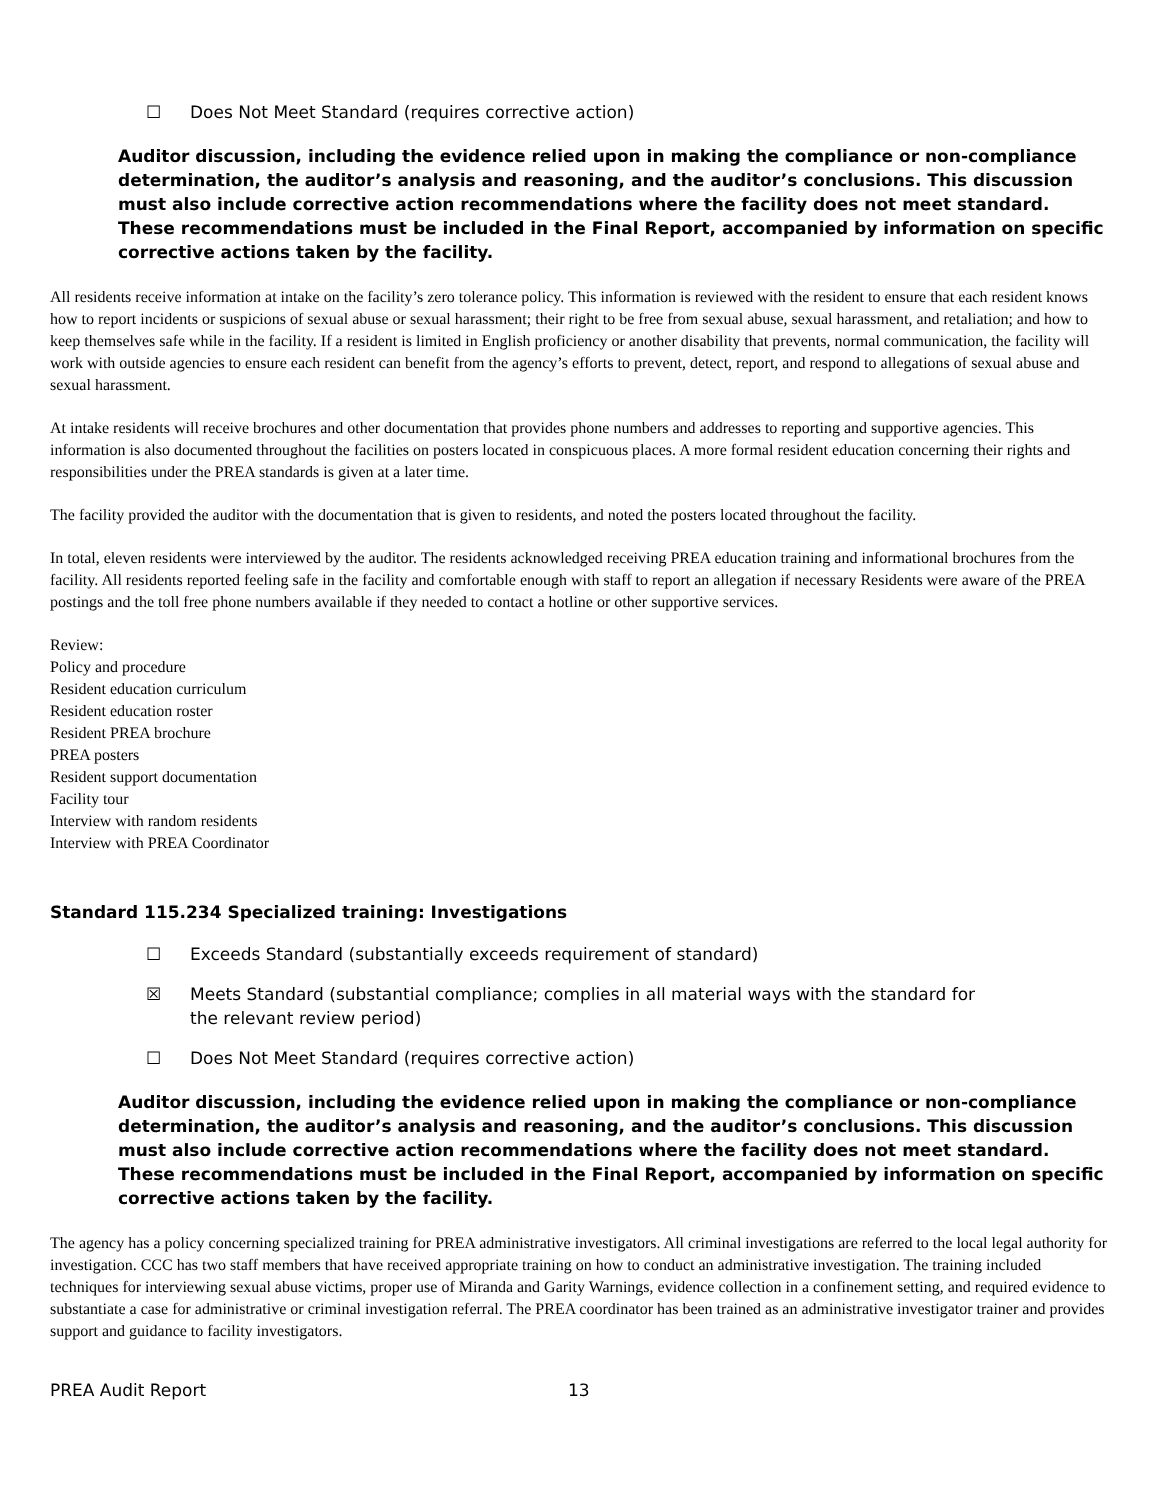☐ Does Not Meet Standard (requires corrective action)
Auditor discussion, including the evidence relied upon in making the compliance or non-compliance determination, the auditor’s analysis and reasoning, and the auditor’s conclusions. This discussion must also include corrective action recommendations where the facility does not meet standard. These recommendations must be included in the Final Report, accompanied by information on specific corrective actions taken by the facility.
All residents receive information at intake on the facility’s zero tolerance policy. This information is reviewed with the resident to ensure that each resident knows how to report incidents or suspicions of sexual abuse or sexual harassment; their right to be free from sexual abuse, sexual harassment, and retaliation; and how to keep themselves safe while in the facility. If a resident is limited in English proficiency or another disability that prevents, normal communication, the facility will work with outside agencies to ensure each resident can benefit from the agency’s efforts to prevent, detect, report, and respond to allegations of sexual abuse and sexual harassment.
At intake residents will receive brochures and other documentation that provides phone numbers and addresses to reporting and supportive agencies. This information is also documented throughout the facilities on posters located in conspicuous places. A more formal resident education concerning their rights and responsibilities under the PREA standards is given at a later time.
The facility provided the auditor with the documentation that is given to residents, and noted the posters located throughout the facility.
In total, eleven residents were interviewed by the auditor. The residents acknowledged receiving PREA education training and informational brochures from the facility. All residents reported feeling safe in the facility and comfortable enough with staff to report an allegation if necessary Residents were aware of the PREA postings and the toll free phone numbers available if they needed to contact a hotline or other supportive services.
Review:
Policy and procedure
Resident education curriculum
Resident education roster
Resident PREA brochure
PREA posters
Resident support documentation
Facility tour
Interview with random residents
Interview with PREA Coordinator
Standard 115.234 Specialized training: Investigations
☐ Exceeds Standard (substantially exceeds requirement of standard)
☒ Meets Standard (substantial compliance; complies in all material ways with the standard for the relevant review period)
☐ Does Not Meet Standard (requires corrective action)
Auditor discussion, including the evidence relied upon in making the compliance or non-compliance determination, the auditor’s analysis and reasoning, and the auditor’s conclusions. This discussion must also include corrective action recommendations where the facility does not meet standard. These recommendations must be included in the Final Report, accompanied by information on specific corrective actions taken by the facility.
The agency has a policy concerning specialized training for PREA administrative investigators. All criminal investigations are referred to the local legal authority for investigation. CCC has two staff members that have received appropriate training on how to conduct an administrative investigation. The training included techniques for interviewing sexual abuse victims, proper use of Miranda and Garity Warnings, evidence collection in a confinement setting, and required evidence to substantiate a case for administrative or criminal investigation referral. The PREA coordinator has been trained as an administrative investigator trainer and provides support and guidance to facility investigators.
PREA Audit Report 13